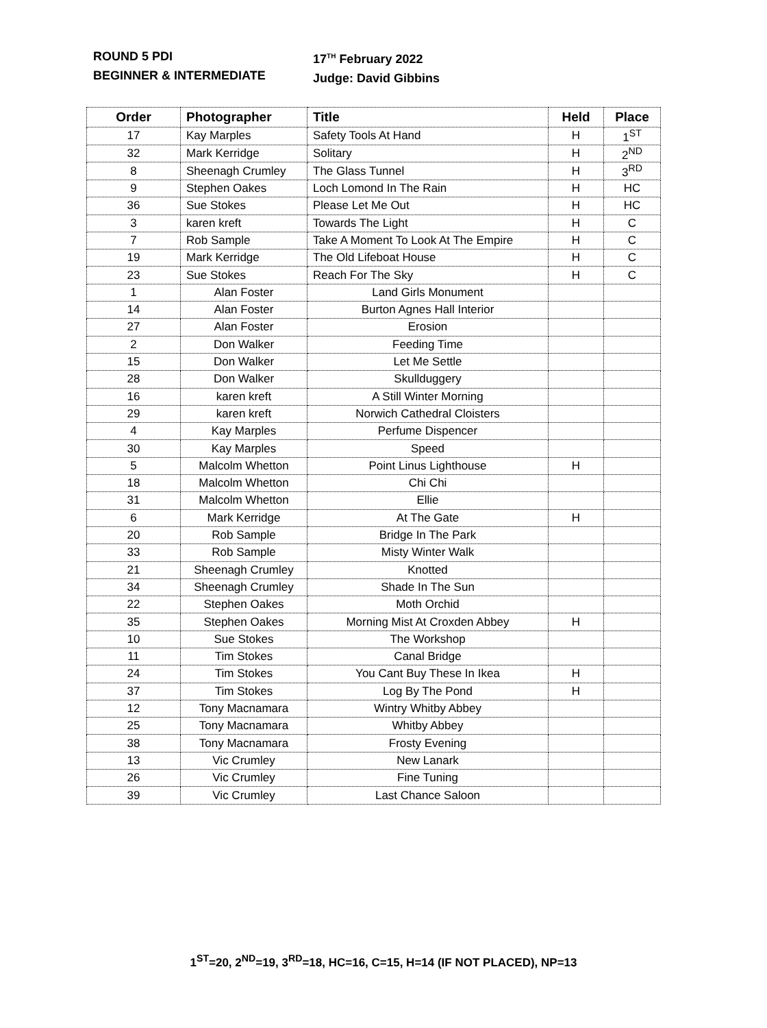ROUND 5 PDI
BEGINNER & INTERMEDIATE
17<sup>TH</sup> February 2022
Judge: David Gibbins
| Order | Photographer | Title | Held | Place |
| --- | --- | --- | --- | --- |
| 17 | Kay Marples | Safety Tools At Hand | H | 1<sup>ST</sup> |
| 32 | Mark Kerridge | Solitary | H | 2<sup>ND</sup> |
| 8 | Sheenagh Crumley | The Glass Tunnel | H | 3<sup>RD</sup> |
| 9 | Stephen Oakes | Loch Lomond In The Rain | H | HC |
| 36 | Sue Stokes | Please Let Me Out | H | HC |
| 3 | karen kreft | Towards The Light | H | C |
| 7 | Rob Sample | Take A Moment To Look At The Empire | H | C |
| 19 | Mark Kerridge | The Old Lifeboat House | H | C |
| 23 | Sue Stokes | Reach For The Sky | H | C |
| 1 | Alan Foster | Land Girls Monument | | |
| 14 | Alan Foster | Burton Agnes Hall Interior | | |
| 27 | Alan Foster | Erosion | | |
| 2 | Don Walker | Feeding Time | | |
| 15 | Don Walker | Let Me Settle | | |
| 28 | Don Walker | Skullduggery | | |
| 16 | karen kreft | A Still Winter Morning | | |
| 29 | karen kreft | Norwich Cathedral Cloisters | | |
| 4 | Kay Marples | Perfume Dispencer | | |
| 30 | Kay Marples | Speed | | |
| 5 | Malcolm Whetton | Point Linus Lighthouse | H | |
| 18 | Malcolm Whetton | Chi Chi | | |
| 31 | Malcolm Whetton | Ellie | | |
| 6 | Mark Kerridge | At The Gate | H | |
| 20 | Rob Sample | Bridge In The Park | | |
| 33 | Rob Sample | Misty Winter Walk | | |
| 21 | Sheenagh Crumley | Knotted | | |
| 34 | Sheenagh Crumley | Shade In The Sun | | |
| 22 | Stephen Oakes | Moth Orchid | | |
| 35 | Stephen Oakes | Morning Mist At Croxden Abbey | H | |
| 10 | Sue Stokes | The Workshop | | |
| 11 | Tim Stokes | Canal Bridge | | |
| 24 | Tim Stokes | You Cant Buy These In Ikea | H | |
| 37 | Tim Stokes | Log By The Pond | H | |
| 12 | Tony Macnamara | Wintry Whitby Abbey | | |
| 25 | Tony Macnamara | Whitby Abbey | | |
| 38 | Tony Macnamara | Frosty Evening | | |
| 13 | Vic Crumley | New Lanark | | |
| 26 | Vic Crumley | Fine Tuning | | |
| 39 | Vic Crumley | Last Chance Saloon | | |
1<sup>ST</sup>=20, 2<sup>ND</sup>=19, 3<sup>RD</sup>=18, HC=16, C=15, H=14 (IF NOT PLACED), NP=13